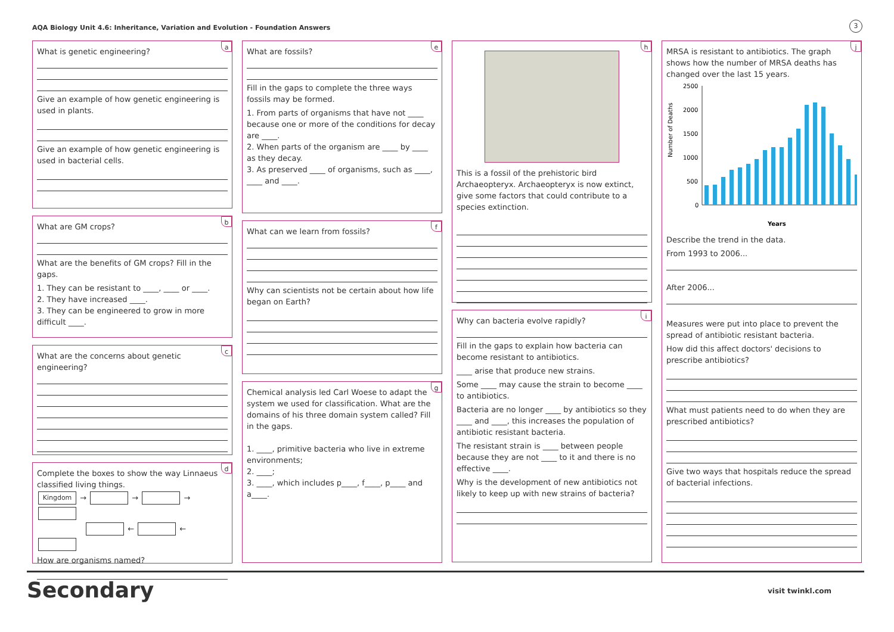AQA Biology Unit 4.6: Inheritance, Variation and Evolution - Foundation Answers
3
a
What is genetic engineering?
Give an example of how genetic engineering is used in plants.
Give an example of how genetic engineering is used in bacterial cells.
b
What are GM crops?
What are the benefits of GM crops? Fill in the gaps.
1. They can be resistant to ____, ____ or ____.
2. They have increased ____.
3. They can be engineered to grow in more difficult ____.
c
What are the concerns about genetic engineering?
d
Complete the boxes to show the way Linnaeus classified living things.
Kingdom → → →
← ←
How are organisms named?
e
What are fossils?
Fill in the gaps to complete the three ways fossils may be formed.
1. From parts of organisms that have not ____ because one or more of the conditions for decay are ____.
2. When parts of the organism are ____ by ____ as they decay.
3. As preserved ____ of organisms, such as ____, ____ and ____.
f
What can we learn from fossils?
Why can scientists not be certain about how life began on Earth?
g
Chemical analysis led Carl Woese to adapt the system we used for classification. What are the domains of his three domain system called? Fill in the gaps.
1. ____, primitive bacteria who live in extreme environments;
2. ____;
3. ____, which includes p____, f____, p____ and a____.
h
This is a fossil of the prehistoric bird Archaeopteryx. Archaeopteryx is now extinct, give some factors that could contribute to a species extinction.
i
Why can bacteria evolve rapidly?
Fill in the gaps to explain how bacteria can become resistant to antibiotics.
____ arise that produce new strains.
Some ____ may cause the strain to become ____ to antibiotics.
Bacteria are no longer ____ by antibiotics so they ____ and ____, this increases the population of antibiotic resistant bacteria.
The resistant strain is ____ between people because they are not ____ to it and there is no effective ____.
Why is the development of new antibiotics not likely to keep up with new strains of bacteria?
j
MRSA is resistant to antibiotics. The graph shows how the number of MRSA deaths has changed over the last 15 years.
Number of Deaths
2500
2000
1500
1000
500
0
Years
Describe the trend in the data.
From 1993 to 2006...
After 2006...
Measures were put into place to prevent the spread of antibiotic resistant bacteria.
How did this affect doctors' decisions to prescribe antibiotics?
What must patients need to do when they are prescribed antibiotics?
Give two ways that hospitals reduce the spread of bacterial infections.
Secondary visit twinkl.com